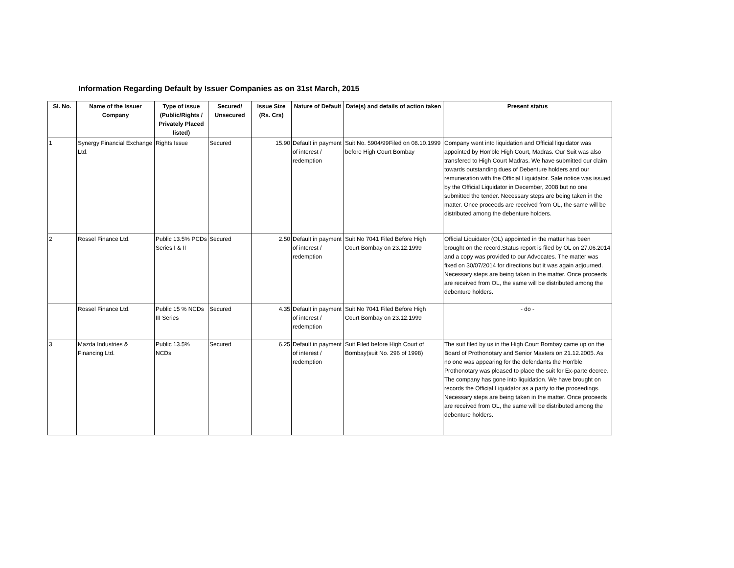Information Regarding Default by Issuer Companies as on 31st March, 2015
| Sl. No. | Name of the Issuer Company | Type of issue (Public/Rights / Privately Placed listed) | Secured/ Unsecured | Issue Size (Rs. Crs) | Nature of Default | Date(s) and details of action taken | Present status |
| --- | --- | --- | --- | --- | --- | --- | --- |
| 1 | Synergy Financial Exchange Ltd. | Rights Issue | Secured | 15.90 | Default in payment of interest / redemption | Suit No. 5904/99Filed on 08.10.1999 before High Court Bombay | Company went into liquidation and Official liquidator was appointed by Hon'ble High Court, Madras. Our Suit was also transfered to High Court Madras. We have submitted our claim towards outstanding dues of Debenture holders and our remuneration with the Official Liquidator. Sale notice was issued by the Official Liquidator in December, 2008 but no one submitted the tender. Necessary steps are being taken in the matter. Once proceeds are received from OL, the same will be distributed among the debenture holders. |
| 2 | Rossel Finance Ltd. | Public 13.5% PCDs Series I & II | Secured | 2.50 | Default in payment of interest / redemption | Suit No 7041 Filed Before High Court Bombay on 23.12.1999 | Official Liquidator (OL) appointed in the matter has been brought on the record.Status report is filed by OL on 27.06.2014 and a copy was provided to our Advocates. The matter was fixed on 30/07/2014 for directions but it was again adjourned. Necessary steps are being taken in the matter. Once proceeds are received from OL, the same will be distributed among the debenture holders. |
| | Rossel Finance Ltd. | Public 15 % NCDs III Series | Secured | 4.35 | Default in payment of interest / redemption | Suit No 7041 Filed Before High Court Bombay on 23.12.1999 | - do - |
| 3 | Mazda Industries & Financing Ltd. | Public 13.5% NCDs | Secured | 6.25 | Default in payment of interest / redemption | Suit Filed before High Court of Bombay(suit No. 296 of 1998) | The suit filed by us in the High Court Bombay came up on the Board of Prothonotary and Senior Masters on 21.12.2005. As no one was appearing for the defendants the Hon'ble Prothonotary was pleased to place the suit for Ex-parte decree. The company has gone into liquidation. We have brought on records the Official Liquidator as a party to the proceedings. Necessary steps are being taken in the matter. Once proceeds are received from OL, the same will be distributed among the debenture holders. |